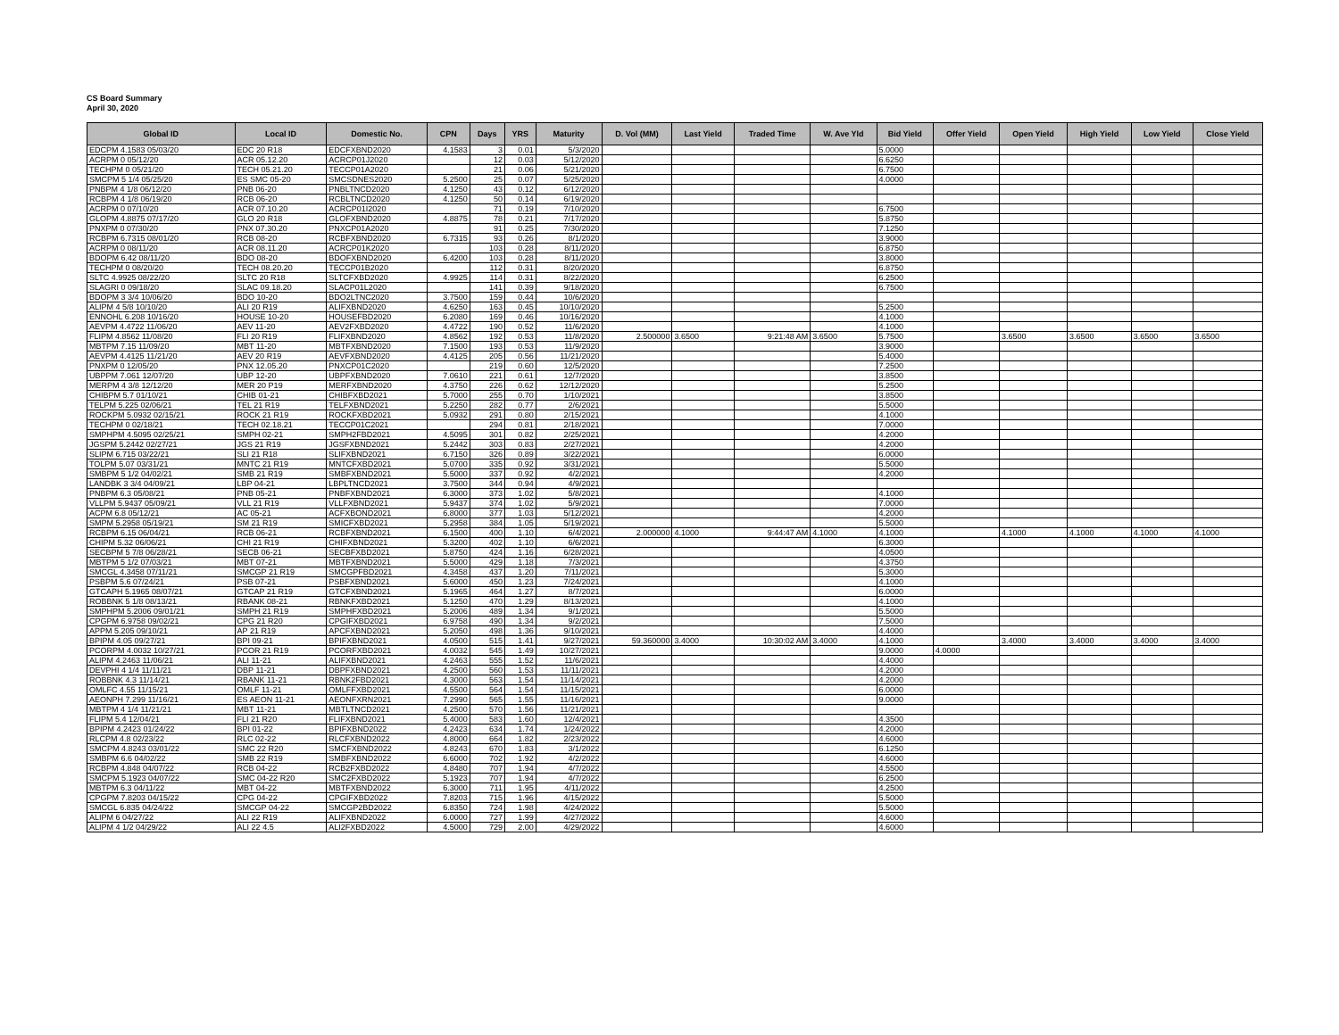CS Board Summary
April 30, 2020
| Global ID | Local ID | Domestic No. | CPN | Days | YRS | Maturity | D. Vol (MM) | Last Yield | Traded Time | W. Ave Yld | Bid Yield | Offer Yield | Open Yield | High Yield | Low Yield | Close Yield |
| --- | --- | --- | --- | --- | --- | --- | --- | --- | --- | --- | --- | --- | --- | --- | --- | --- |
| EDCPM 4.1583 05/03/20 | EDC 20 R18 | EDCFXBND2020 | 4.1583 | 3 | 0.01 | 5/3/2020 | | | | | 5.0000 | | | | | |
| ACRPM 0 05/12/20 | ACR 05.12.20 | ACRCP01J2020 | | 12 | 0.03 | 5/12/2020 | | | | | 6.6250 | | | | | |
| TECHPM 0 05/21/20 | TECH 05.21.20 | TECCP01A2020 | | 21 | 0.06 | 5/21/2020 | | | | | 6.7500 | | | | | |
| SMCPM 5 1/4 05/25/20 | ES SMC 05-20 | SMCSDNES2020 | 5.2500 | 25 | 0.07 | 5/25/2020 | | | | | 4.0000 | | | | | |
| PNBPM 4 1/8 06/12/20 | PNB 06-20 | PNBLTNCD2020 | 4.1250 | 43 | 0.12 | 6/12/2020 | | | | | | | | | | |
| RCBPM 4 1/8 06/19/20 | RCB 06-20 | RCBLTNCD2020 | 4.1250 | 50 | 0.14 | 6/19/2020 | | | | | | | | | | |
| ACRPM 0 07/10/20 | ACR 07.10.20 | ACRCP01I2020 | | 71 | 0.19 | 7/10/2020 | | | | | 6.7500 | | | | | |
| GLOPM 4.8875 07/17/20 | GLO 20 R18 | GLOFXBND2020 | 4.8875 | 78 | 0.21 | 7/17/2020 | | | | | 5.8750 | | | | | |
| PNXPM 0 07/30/20 | PNX 07.30.20 | PNXCP01A2020 | | 91 | 0.25 | 7/30/2020 | | | | | 7.1250 | | | | | |
| RCBPM 6.7315 08/01/20 | RCB 08-20 | RCBFXBND2020 | 6.7315 | 93 | 0.26 | 8/1/2020 | | | | | 3.9000 | | | | | |
| ACRPM 0 08/11/20 | ACR 08.11.20 | ACRCP01K2020 | | 103 | 0.28 | 8/11/2020 | | | | | 6.8750 | | | | | |
| BDOPM 6.42 08/11/20 | BDO 08-20 | BDOFXBND2020 | 6.4200 | 103 | 0.28 | 8/11/2020 | | | | | 3.8000 | | | | | |
| TECHPM 0 08/20/20 | TECH 08.20.20 | TECCP01B2020 | | 112 | 0.31 | 8/20/2020 | | | | | 6.8750 | | | | | |
| SLTC 4.9925 08/22/20 | SLTC 20 R18 | SLTCFXBD2020 | 4.9925 | 114 | 0.31 | 8/22/2020 | | | | | 6.2500 | | | | | |
| SLAGRI 0 09/18/20 | SLAC 09.18.20 | SLACP01L2020 | | 141 | 0.39 | 9/18/2020 | | | | | 6.7500 | | | | | |
| BDOPM 3 3/4 10/06/20 | BDO 10-20 | BDO2LTNC2020 | 3.7500 | 159 | 0.44 | 10/6/2020 | | | | | | | | | | |
| ALIPM 4 5/8 10/10/20 | ALI 20 R19 | ALIFXBND2020 | 4.6250 | 163 | 0.45 | 10/10/2020 | | | | | 5.2500 | | | | | |
| ENNOHL 6.208 10/16/20 | HOUSE 10-20 | HOUSEFBD2020 | 6.2080 | 169 | 0.46 | 10/16/2020 | | | | | 4.1000 | | | | | |
| AEVPM 4.4722 11/06/20 | AEV 11-20 | AEV2FXBD2020 | 4.4722 | 190 | 0.52 | 11/6/2020 | | | | | 4.1000 | | | | | |
| FLIPM 4.8562 11/08/20 | FLI 20 R19 | FLIFXBND2020 | 4.8562 | 192 | 0.53 | 11/8/2020 | 2.500000 | 3.6500 | 9:21:48 AM | 3.6500 | 5.7500 | | 3.6500 | 3.6500 | 3.6500 | 3.6500 |
| MBTPM 7.15 11/09/20 | MBT 11-20 | MBTFXBND2020 | 7.1500 | 193 | 0.53 | 11/9/2020 | | | | | 3.9000 | | | | | |
| AEVPM 4.4125 11/21/20 | AEV 20 R19 | AEVFXBND2020 | 4.4125 | 205 | 0.56 | 11/21/2020 | | | | | 5.4000 | | | | | |
| PNXPM 0 12/05/20 | PNX 12.05.20 | PNXCP01C2020 | | 219 | 0.60 | 12/5/2020 | | | | | 7.2500 | | | | | |
| UBPPM 7.061 12/07/20 | UBP 12-20 | UBPFXBND2020 | 7.0610 | 221 | 0.61 | 12/7/2020 | | | | | 3.8500 | | | | | |
| MERPM 4 3/8 12/12/20 | MER 20 P19 | MERFXBND2020 | 4.3750 | 226 | 0.62 | 12/12/2020 | | | | | 5.2500 | | | | | |
| CHIBPM 5.7 01/10/21 | CHIB 01-21 | CHIBFXBD2021 | 5.7000 | 255 | 0.70 | 1/10/2021 | | | | | 3.8500 | | | | | |
| TELPM 5.225 02/06/21 | TEL 21 R19 | TELFXBND2021 | 5.2250 | 282 | 0.77 | 2/6/2021 | | | | | 5.5000 | | | | | |
| ROCKPM 5.0932 02/15/21 | ROCK 21 R19 | ROCKFXBD2021 | 5.0932 | 291 | 0.80 | 2/15/2021 | | | | | 4.1000 | | | | | |
| TECHPM 0 02/18/21 | TECH 02.18.21 | TECCP01C2021 | | 294 | 0.81 | 2/18/2021 | | | | | 7.0000 | | | | | |
| SMPHPM 4.5095 02/25/21 | SMPH 02-21 | SMPH2FBD2021 | 4.5095 | 301 | 0.82 | 2/25/2021 | | | | | 4.2000 | | | | | |
| JGSPM 5.2442 02/27/21 | JGS 21 R19 | JGSFXBND2021 | 5.2442 | 303 | 0.83 | 2/27/2021 | | | | | 4.2000 | | | | | |
| SLIPM 6.715 03/22/21 | SLI 21 R18 | SLIFXBND2021 | 6.7150 | 326 | 0.89 | 3/22/2021 | | | | | 6.0000 | | | | | |
| TOLPM 5.07 03/31/21 | MNTC 21 R19 | MNTCFXBD2021 | 5.0700 | 335 | 0.92 | 3/31/2021 | | | | | 5.5000 | | | | | |
| SMBPM 5 1/2 04/02/21 | SMB 21 R19 | SMBFXBND2021 | 5.5000 | 337 | 0.92 | 4/2/2021 | | | | | 4.2000 | | | | | |
| LANDBK 3 3/4 04/09/21 | LBP 04-21 | LBPLTNCD2021 | 3.7500 | 344 | 0.94 | 4/9/2021 | | | | | | | | | | |
| PNBPM 6.3 05/08/21 | PNB 05-21 | PNBFXBND2021 | 6.3000 | 373 | 1.02 | 5/8/2021 | | | | | 4.1000 | | | | | |
| VLLPM 5.9437 05/09/21 | VLL 21 R19 | VLLFXBND2021 | 5.9437 | 374 | 1.02 | 5/9/2021 | | | | | 7.0000 | | | | | |
| ACPM 6.8 05/12/21 | AC 05-21 | ACFXBOND2021 | 6.8000 | 377 | 1.03 | 5/12/2021 | | | | | 4.2000 | | | | | |
| SMPM 5.2958 05/19/21 | SM 21 R19 | SMICFXBD2021 | 5.2958 | 384 | 1.05 | 5/19/2021 | | | | | 5.5000 | | | | | |
| RCBPM 6.15 06/04/21 | RCB 06-21 | RCBFXBND2021 | 6.1500 | 400 | 1.10 | 6/4/2021 | 2.000000 | 4.1000 | 9:44:47 AM | 4.1000 | 4.1000 | | 4.1000 | 4.1000 | 4.1000 | 4.1000 |
| CHIPM 5.32 06/06/21 | CHI 21 R19 | CHIFXBND2021 | 5.3200 | 402 | 1.10 | 6/6/2021 | | | | | 6.3000 | | | | | |
| SECBPM 5 7/8 06/28/21 | SECB 06-21 | SECBFXBD2021 | 5.8750 | 424 | 1.16 | 6/28/2021 | | | | | 4.0500 | | | | | |
| MBTPM 5 1/2 07/03/21 | MBT 07-21 | MBTFXBND2021 | 5.5000 | 429 | 1.18 | 7/3/2021 | | | | | 4.3750 | | | | | |
| SMCGL 4.3458 07/11/21 | SMCGP 21 R19 | SMCGPFBD2021 | 4.3458 | 437 | 1.20 | 7/11/2021 | | | | | 5.3000 | | | | | |
| PSBPM 5.6 07/24/21 | PSB 07-21 | PSBFXBND2021 | 5.6000 | 450 | 1.23 | 7/24/2021 | | | | | 4.1000 | | | | | |
| GTCAPH 5.1965 08/07/21 | GTCAP 21 R19 | GTCFXBND2021 | 5.1965 | 464 | 1.27 | 8/7/2021 | | | | | 6.0000 | | | | | |
| ROBBNK 5 1/8 08/13/21 | RBANK 08-21 | RBNKFXBD2021 | 5.1250 | 470 | 1.29 | 8/13/2021 | | | | | 4.1000 | | | | | |
| SMPHPM 5.2006 09/01/21 | SMPH 21 R19 | SMPHFXBD2021 | 5.2006 | 489 | 1.34 | 9/1/2021 | | | | | 5.5000 | | | | | |
| CPGPM 6.9758 09/02/21 | CPG 21 R20 | CPGIFXBD2021 | 6.9758 | 490 | 1.34 | 9/2/2021 | | | | | 7.5000 | | | | | |
| APPM 5.205 09/10/21 | AP 21 R19 | APCFXBND2021 | 5.2050 | 498 | 1.36 | 9/10/2021 | | | | | 4.4000 | | | | | |
| BPIPM 4.05 09/27/21 | BPI 09-21 | BPIFXBND2021 | 4.0500 | 515 | 1.41 | 9/27/2021 | 59.360000 | 3.4000 | 10:30:02 AM | 3.4000 | 4.1000 | | 3.4000 | 3.4000 | 3.4000 | 3.4000 |
| PCORPM 4.0032 10/27/21 | PCOR 21 R19 | PCORFXBD2021 | 4.0032 | 545 | 1.49 | 10/27/2021 | | | | | 9.0000 | 4.0000 | | | | |
| ALIPM 4.2463 11/06/21 | ALI 11-21 | ALIFXBND2021 | 4.2463 | 555 | 1.52 | 11/6/2021 | | | | | 4.4000 | | | | | |
| DEVPHI 4 1/4 11/11/21 | DBP 11-21 | DBPFXBND2021 | 4.2500 | 560 | 1.53 | 11/11/2021 | | | | | 4.2000 | | | | | |
| ROBBNK 4.3 11/14/21 | RBANK 11-21 | RBNK2FBD2021 | 4.3000 | 563 | 1.54 | 11/14/2021 | | | | | 4.2000 | | | | | |
| OMLFC 4.55 11/15/21 | OMLF 11-21 | OMLFFXBD2021 | 4.5500 | 564 | 1.54 | 11/15/2021 | | | | | 6.0000 | | | | | |
| AEONPH 7.299 11/16/21 | ES AEON 11-21 | AEONFXRN2021 | 7.2990 | 565 | 1.55 | 11/16/2021 | | | | | 9.0000 | | | | | |
| MBTPM 4 1/4 11/21/21 | MBT 11-21 | MBTLTNCD2021 | 4.2500 | 570 | 1.56 | 11/21/2021 | | | | | | | | | | |
| FLIPM 5.4 12/04/21 | FLI 21 R20 | FLIFXBND2021 | 5.4000 | 583 | 1.60 | 12/4/2021 | | | | | 4.3500 | | | | | |
| BPIPM 4.2423 01/24/22 | BPI 01-22 | BPIFXBND2022 | 4.2423 | 634 | 1.74 | 1/24/2022 | | | | | 4.2000 | | | | | |
| RLCPM 4.8 02/23/22 | RLC 02-22 | RLCFXBND2022 | 4.8000 | 664 | 1.82 | 2/23/2022 | | | | | 4.6000 | | | | | |
| SMCPM 4.8243 03/01/22 | SMC 22 R20 | SMCFXBND2022 | 4.8243 | 670 | 1.83 | 3/1/2022 | | | | | 6.1250 | | | | | |
| SMBPM 6.6 04/02/22 | SMB 22 R19 | SMBFXBND2022 | 6.6000 | 702 | 1.92 | 4/2/2022 | | | | | 4.6000 | | | | | |
| RCBPM 4.848 04/07/22 | RCB 04-22 | RCB2FXBD2022 | 4.8480 | 707 | 1.94 | 4/7/2022 | | | | | 4.5500 | | | | | |
| SMCPM 5.1923 04/07/22 | SMC 04-22 R20 | SMC2FXBD2022 | 5.1923 | 707 | 1.94 | 4/7/2022 | | | | | 6.2500 | | | | | |
| MBTPM 6.3 04/11/22 | MBT 04-22 | MBTFXBND2022 | 6.3000 | 711 | 1.95 | 4/11/2022 | | | | | 4.2500 | | | | | |
| CPGPM 7.8203 04/15/22 | CPG 04-22 | CPGIFXBD2022 | 7.8203 | 715 | 1.96 | 4/15/2022 | | | | | 5.5000 | | | | | |
| SMCGL 6.835 04/24/22 | SMCGP 04-22 | SMCGP2BD2022 | 6.8350 | 724 | 1.98 | 4/24/2022 | | | | | 5.5000 | | | | | |
| ALIPM 6 04/27/22 | ALI 22 R19 | ALIFXBND2022 | 6.0000 | 727 | 1.99 | 4/27/2022 | | | | | 4.6000 | | | | | |
| ALIPM 4 1/2 04/29/22 | ALI 22 4.5 | ALI2FXBD2022 | 4.5000 | 729 | 2.00 | 4/29/2022 | | | | | 4.6000 | | | | | |